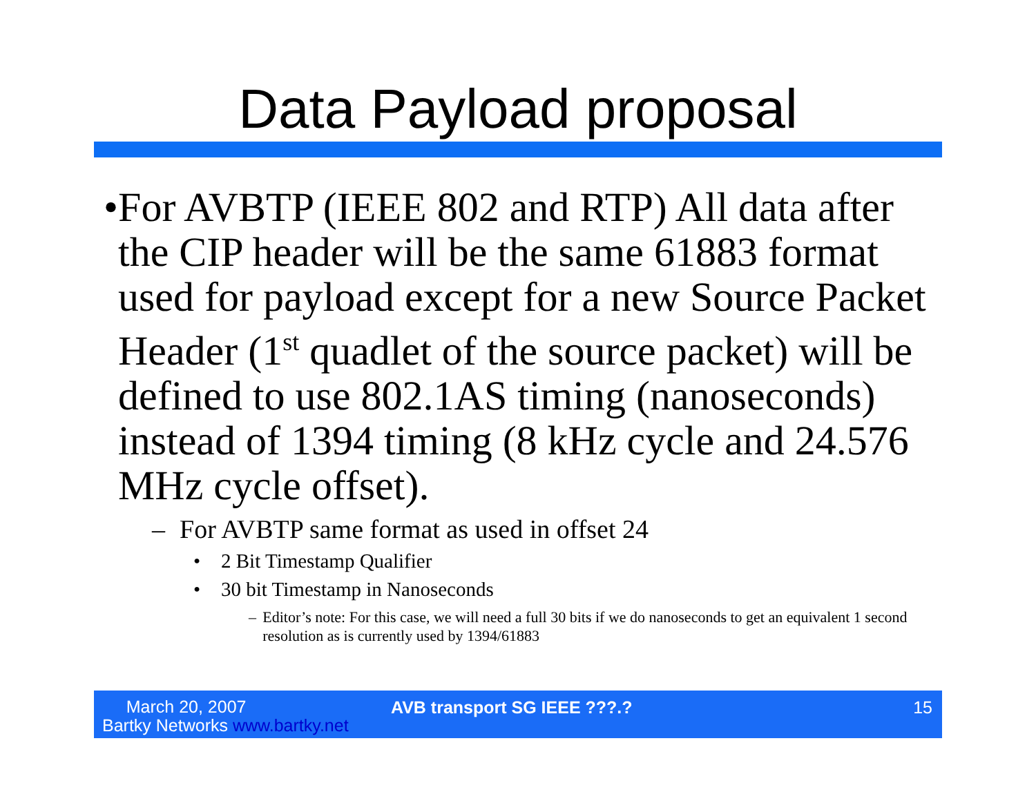Data Payload proposal
• For AVBTP (IEEE 802 and RTP) All data after the CIP header will be the same 61883 format used for payload except for a new Source Packet Header (1<sup>st</sup> quadlet of the source packet) will be defined to use 802.1AS timing (nanoseconds) instead of 1394 timing (8 kHz cycle and 24.576 MHz cycle offset).
– For AVBTP same format as used in offset 24
• 2 Bit Timestamp Qualifier
• 30 bit Timestamp in Nanoseconds
– Editor’s note: For this case, we will need a full 30 bits if we do nanoseconds to get an equivalent 1 second resolution as is currently used by 1394/61883
March 20, 2007
Bartky Networks www.bartky.net
AVB transport SG IEEE ???.? 15